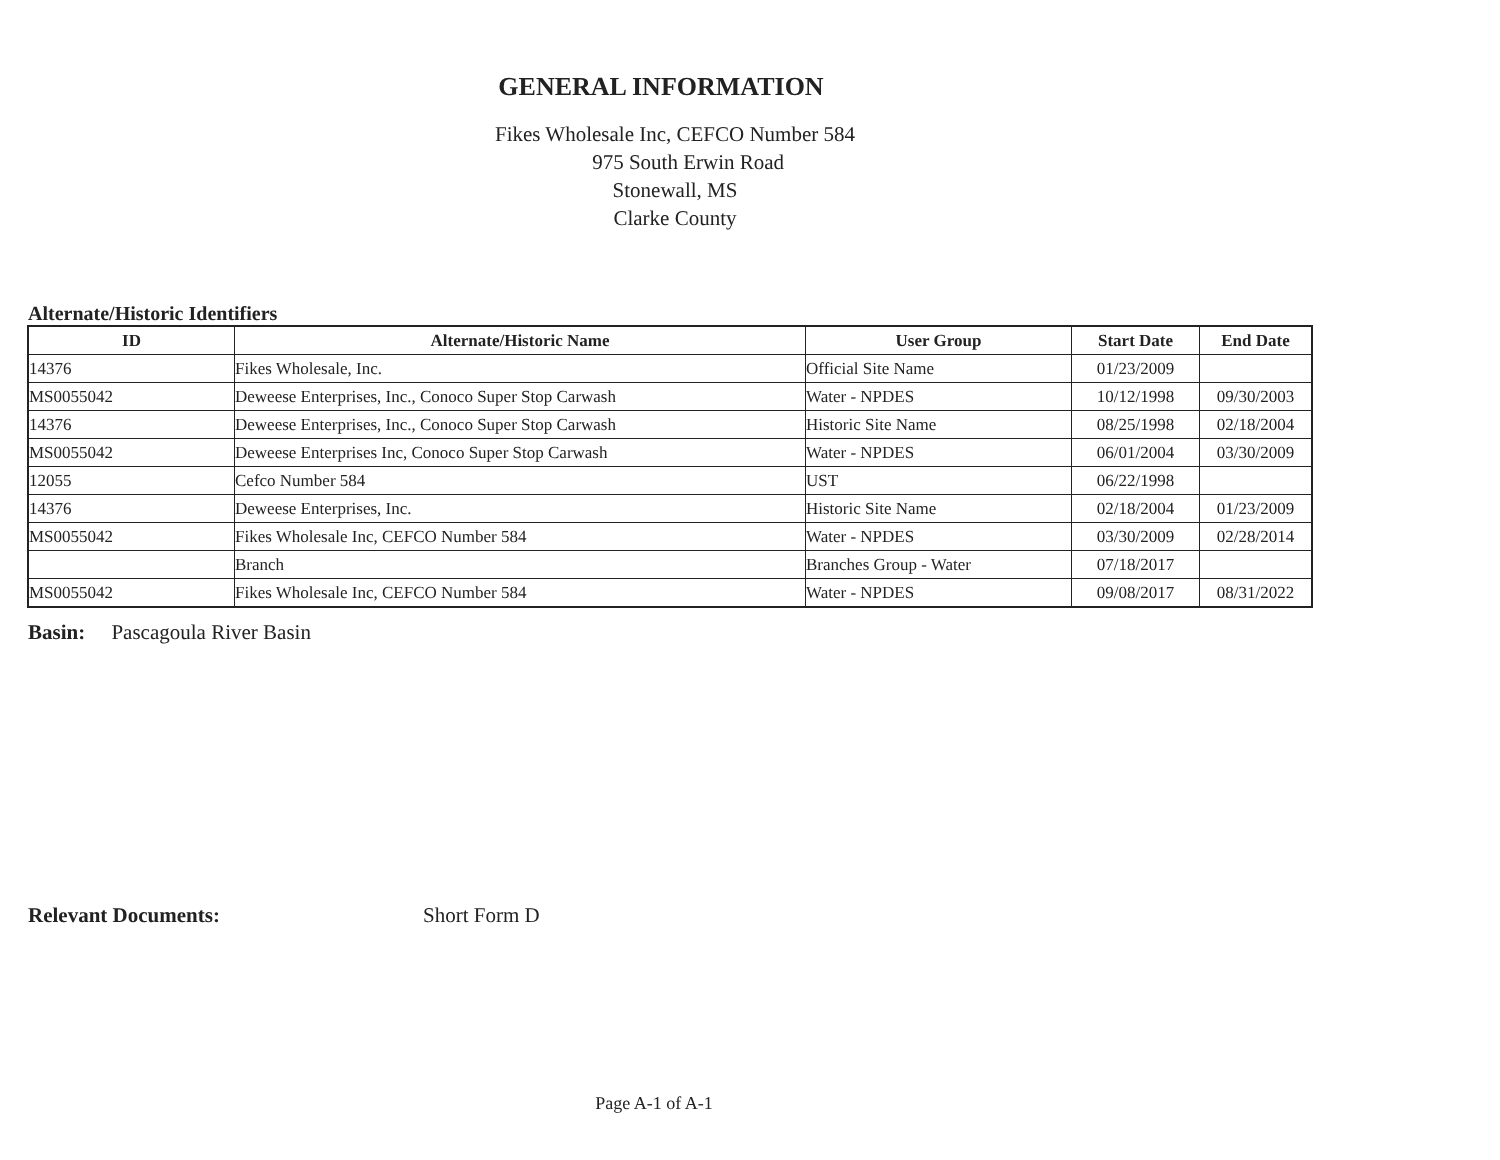GENERAL INFORMATION
Fikes Wholesale Inc, CEFCO Number 584
975 South Erwin Road
Stonewall, MS
Clarke County
Alternate/Historic Identifiers
| ID | Alternate/Historic Name | User Group | Start Date | End Date |
| --- | --- | --- | --- | --- |
| 14376 | Fikes Wholesale, Inc. | Official Site Name | 01/23/2009 | |
| MS0055042 | Deweese Enterprises, Inc., Conoco Super Stop Carwash | Water - NPDES | 10/12/1998 | 09/30/2003 |
| 14376 | Deweese Enterprises, Inc., Conoco Super Stop Carwash | Historic Site Name | 08/25/1998 | 02/18/2004 |
| MS0055042 | Deweese Enterprises Inc, Conoco Super Stop Carwash | Water - NPDES | 06/01/2004 | 03/30/2009 |
| 12055 | Cefco Number 584 | UST | 06/22/1998 | |
| 14376 | Deweese Enterprises, Inc. | Historic Site Name | 02/18/2004 | 01/23/2009 |
| MS0055042 | Fikes Wholesale Inc, CEFCO Number 584 | Water - NPDES | 03/30/2009 | 02/28/2014 |
| | Branch | Branches Group - Water | 07/18/2017 | |
| MS0055042 | Fikes Wholesale Inc, CEFCO Number 584 | Water - NPDES | 09/08/2017 | 08/31/2022 |
Basin: Pascagoula River Basin
Relevant Documents: Short Form D
Page A-1 of A-1